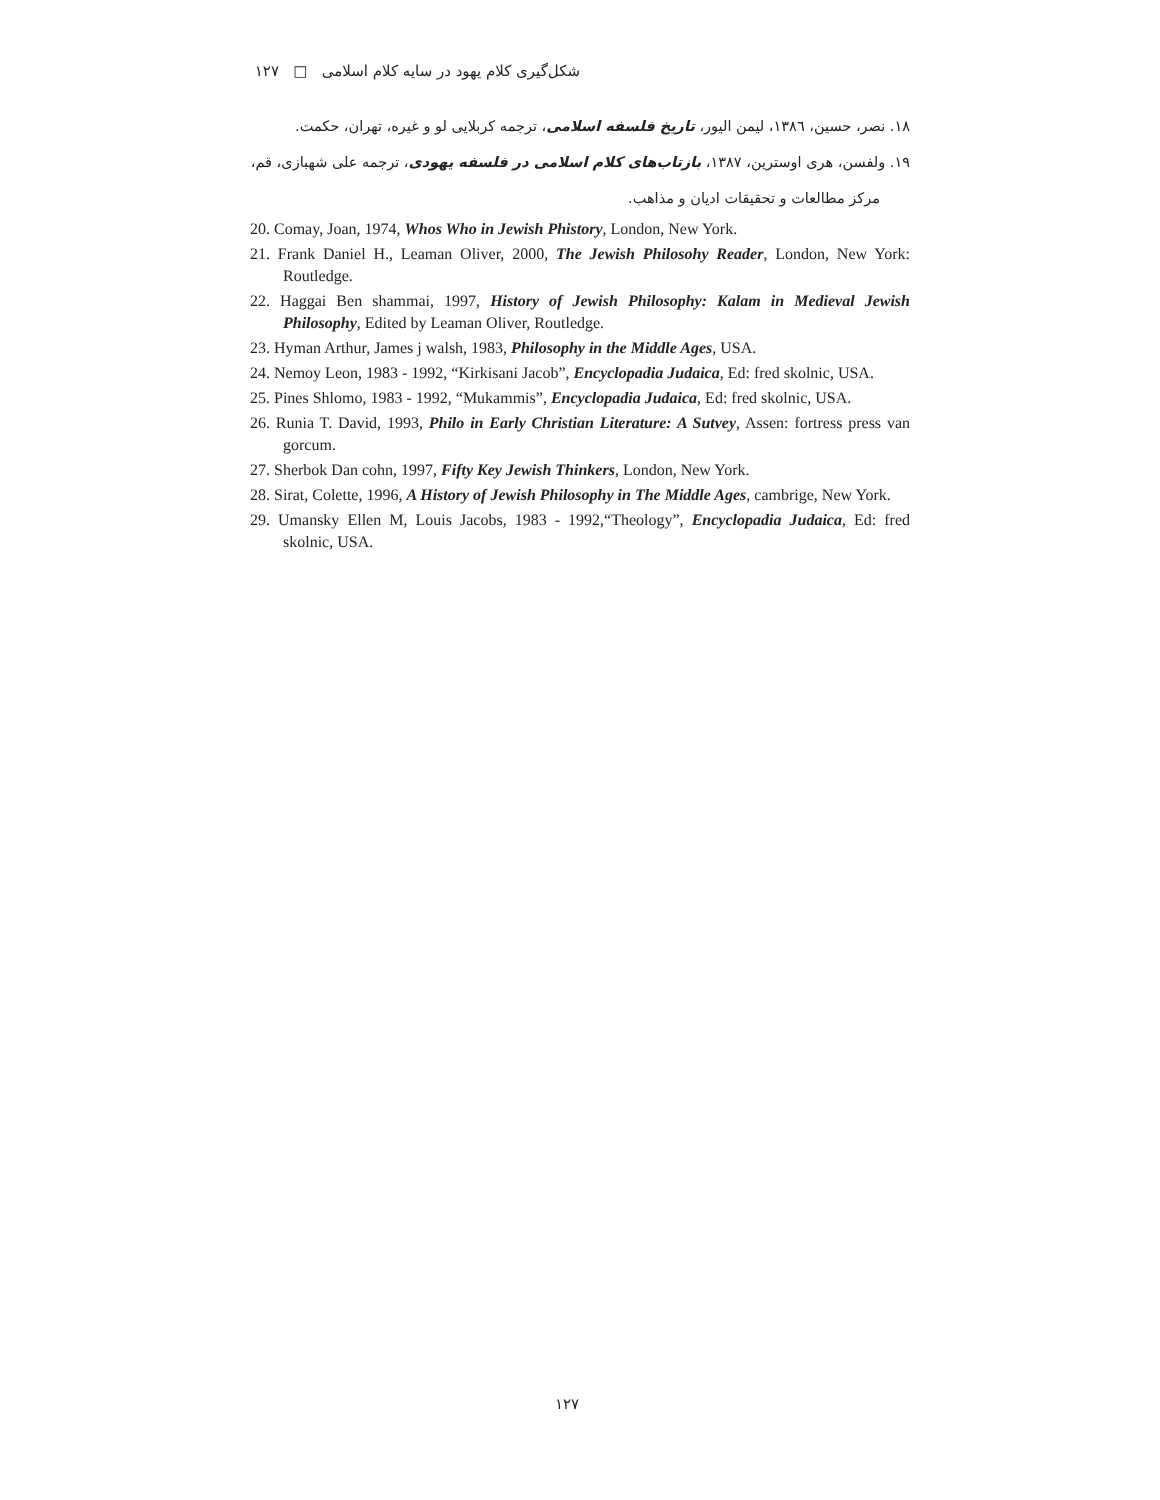شکل‌گیری کلام یهود در سایه کلام اسلامی □ ۱۲۷
۱۸. نصر، حسین، ۱۳۸٦، لیمن الیور، تاریخ فلسفه اسلامی، ترجمه کربلایی لو و غیره، تهران، حکمت.
۱۹. ولفسن، هری اوسترین، ۱۳۸۷، بازتاب‌های کلام اسلامی در فلسفه یهودی، ترجمه علی شهبازی، قم،
مرکز مطالعات و تحقیقات ادیان و مذاهب.
20. Comay, Joan, 1974, Whos Who in Jewish Phistory, London, New York.
21. Frank Daniel H., Leaman Oliver, 2000, The Jewish Philosohy Reader, London, New York: Routledge.
22. Haggai Ben shammai, 1997, History of Jewish Philosophy: Kalam in Medieval Jewish Philosophy, Edited by Leaman Oliver, Routledge.
23. Hyman Arthur, James j walsh, 1983, Philosophy in the Middle Ages, USA.
24. Nemoy Leon, 1983 - 1992, “Kirkisani Jacob”, Encyclopadia Judaica, Ed: fred skolnic, USA.
25. Pines Shlomo, 1983 - 1992, “Mukammis”, Encyclopadia Judaica, Ed: fred skolnic, USA.
26. Runia T. David, 1993, Philo in Early Christian Literature: A Sutvey, Assen: fortress press van gorcum.
27. Sherbok Dan cohn, 1997, Fifty Key Jewish Thinkers, London, New York.
28. Sirat, Colette, 1996, A History of Jewish Philosophy in The Middle Ages, cambrige, New York.
29. Umansky Ellen M, Louis Jacobs, 1983 - 1992,“Theology”, Encyclopadia Judaica, Ed: fred skolnic, USA.
۱۲۷